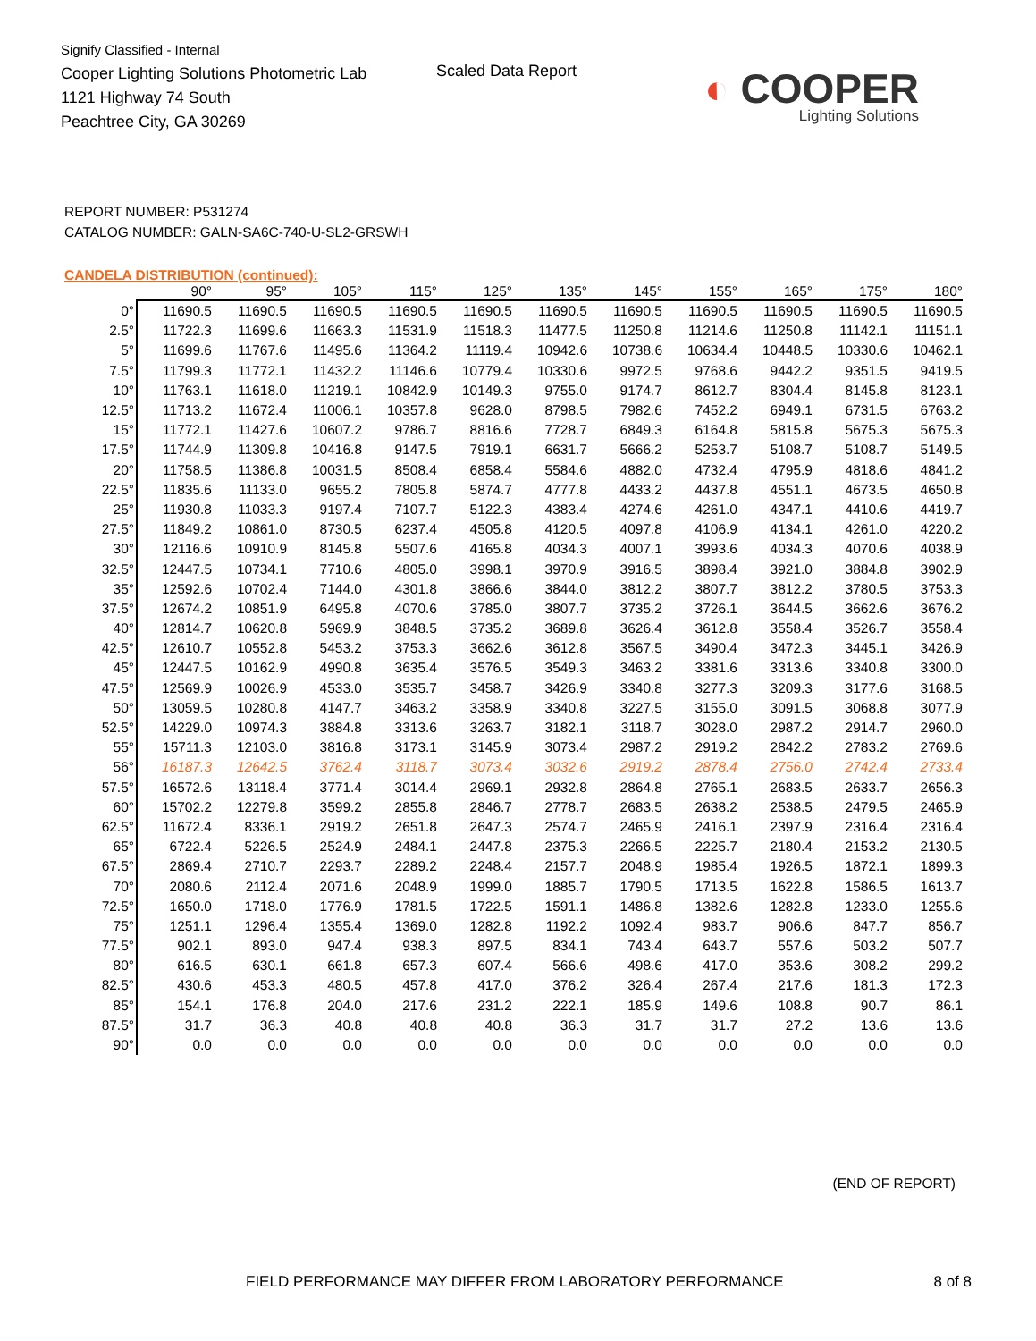Signify Classified - Internal
Cooper Lighting Solutions Photometric Lab
1121 Highway 74 South
Peachtree City, GA 30269
Scaled Data Report
◐ COOPER
Lighting Solutions
REPORT NUMBER: P531274
CATALOG NUMBER: GALN-SA6C-740-U-SL2-GRSWH
CANDELA DISTRIBUTION (continued):
| | 90° | 95° | 105° | 115° | 125° | 135° | 145° | 155° | 165° | 175° | 180° |
| --- | --- | --- | --- | --- | --- | --- | --- | --- | --- | --- | --- |
| 0° | 11690.5 | 11690.5 | 11690.5 | 11690.5 | 11690.5 | 11690.5 | 11690.5 | 11690.5 | 11690.5 | 11690.5 | 11690.5 |
| 2.5° | 11722.3 | 11699.6 | 11663.3 | 11531.9 | 11518.3 | 11477.5 | 11250.8 | 11214.6 | 11250.8 | 11142.1 | 11151.1 |
| 5° | 11699.6 | 11767.6 | 11495.6 | 11364.2 | 11119.4 | 10942.6 | 10738.6 | 10634.4 | 10448.5 | 10330.6 | 10462.1 |
| 7.5° | 11799.3 | 11772.1 | 11432.2 | 11146.6 | 10779.4 | 10330.6 | 9972.5 | 9768.6 | 9442.2 | 9351.5 | 9419.5 |
| 10° | 11763.1 | 11618.0 | 11219.1 | 10842.9 | 10149.3 | 9755.0 | 9174.7 | 8612.7 | 8304.4 | 8145.8 | 8123.1 |
| 12.5° | 11713.2 | 11672.4 | 11006.1 | 10357.8 | 9628.0 | 8798.5 | 7982.6 | 7452.2 | 6949.1 | 6731.5 | 6763.2 |
| 15° | 11772.1 | 11427.6 | 10607.2 | 9786.7 | 8816.6 | 7728.7 | 6849.3 | 6164.8 | 5815.8 | 5675.3 | 5675.3 |
| 17.5° | 11744.9 | 11309.8 | 10416.8 | 9147.5 | 7919.1 | 6631.7 | 5666.2 | 5253.7 | 5108.7 | 5108.7 | 5149.5 |
| 20° | 11758.5 | 11386.8 | 10031.5 | 8508.4 | 6858.4 | 5584.6 | 4882.0 | 4732.4 | 4795.9 | 4818.6 | 4841.2 |
| 22.5° | 11835.6 | 11133.0 | 9655.2 | 7805.8 | 5874.7 | 4777.8 | 4433.2 | 4437.8 | 4551.1 | 4673.5 | 4650.8 |
| 25° | 11930.8 | 11033.3 | 9197.4 | 7107.7 | 5122.3 | 4383.4 | 4274.6 | 4261.0 | 4347.1 | 4410.6 | 4419.7 |
| 27.5° | 11849.2 | 10861.0 | 8730.5 | 6237.4 | 4505.8 | 4120.5 | 4097.8 | 4106.9 | 4134.1 | 4261.0 | 4220.2 |
| 30° | 12116.6 | 10910.9 | 8145.8 | 5507.6 | 4165.8 | 4034.3 | 4007.1 | 3993.6 | 4034.3 | 4070.6 | 4038.9 |
| 32.5° | 12447.5 | 10734.1 | 7710.6 | 4805.0 | 3998.1 | 3970.9 | 3916.5 | 3898.4 | 3921.0 | 3884.8 | 3902.9 |
| 35° | 12592.6 | 10702.4 | 7144.0 | 4301.8 | 3866.6 | 3844.0 | 3812.2 | 3807.7 | 3812.2 | 3780.5 | 3753.3 |
| 37.5° | 12674.2 | 10851.9 | 6495.8 | 4070.6 | 3785.0 | 3807.7 | 3735.2 | 3726.1 | 3644.5 | 3662.6 | 3676.2 |
| 40° | 12814.7 | 10620.8 | 5969.9 | 3848.5 | 3735.2 | 3689.8 | 3626.4 | 3612.8 | 3558.4 | 3526.7 | 3558.4 |
| 42.5° | 12610.7 | 10552.8 | 5453.2 | 3753.3 | 3662.6 | 3612.8 | 3567.5 | 3490.4 | 3472.3 | 3445.1 | 3426.9 |
| 45° | 12447.5 | 10162.9 | 4990.8 | 3635.4 | 3576.5 | 3549.3 | 3463.2 | 3381.6 | 3313.6 | 3340.8 | 3300.0 |
| 47.5° | 12569.9 | 10026.9 | 4533.0 | 3535.7 | 3458.7 | 3426.9 | 3340.8 | 3277.3 | 3209.3 | 3177.6 | 3168.5 |
| 50° | 13059.5 | 10280.8 | 4147.7 | 3463.2 | 3358.9 | 3340.8 | 3227.5 | 3155.0 | 3091.5 | 3068.8 | 3077.9 |
| 52.5° | 14229.0 | 10974.3 | 3884.8 | 3313.6 | 3263.7 | 3182.1 | 3118.7 | 3028.0 | 2987.2 | 2914.7 | 2960.0 |
| 55° | 15711.3 | 12103.0 | 3816.8 | 3173.1 | 3145.9 | 3073.4 | 2987.2 | 2919.2 | 2842.2 | 2783.2 | 2769.6 |
| 56° | 16187.3 | 12642.5 | 3762.4 | 3118.7 | 3073.4 | 3032.6 | 2919.2 | 2878.4 | 2756.0 | 2742.4 | 2733.4 |
| 57.5° | 16572.6 | 13118.4 | 3771.4 | 3014.4 | 2969.1 | 2932.8 | 2864.8 | 2765.1 | 2683.5 | 2633.7 | 2656.3 |
| 60° | 15702.2 | 12279.8 | 3599.2 | 2855.8 | 2846.7 | 2778.7 | 2683.5 | 2638.2 | 2538.5 | 2479.5 | 2465.9 |
| 62.5° | 11672.4 | 8336.1 | 2919.2 | 2651.8 | 2647.3 | 2574.7 | 2465.9 | 2416.1 | 2397.9 | 2316.4 | 2316.4 |
| 65° | 6722.4 | 5226.5 | 2524.9 | 2484.1 | 2447.8 | 2375.3 | 2266.5 | 2225.7 | 2180.4 | 2153.2 | 2130.5 |
| 67.5° | 2869.4 | 2710.7 | 2293.7 | 2289.2 | 2248.4 | 2157.7 | 2048.9 | 1985.4 | 1926.5 | 1872.1 | 1899.3 |
| 70° | 2080.6 | 2112.4 | 2071.6 | 2048.9 | 1999.0 | 1885.7 | 1790.5 | 1713.5 | 1622.8 | 1586.5 | 1613.7 |
| 72.5° | 1650.0 | 1718.0 | 1776.9 | 1781.5 | 1722.5 | 1591.1 | 1486.8 | 1382.6 | 1282.8 | 1233.0 | 1255.6 |
| 75° | 1251.1 | 1296.4 | 1355.4 | 1369.0 | 1282.8 | 1192.2 | 1092.4 | 983.7 | 906.6 | 847.7 | 856.7 |
| 77.5° | 902.1 | 893.0 | 947.4 | 938.3 | 897.5 | 834.1 | 743.4 | 643.7 | 557.6 | 503.2 | 507.7 |
| 80° | 616.5 | 630.1 | 661.8 | 657.3 | 607.4 | 566.6 | 498.6 | 417.0 | 353.6 | 308.2 | 299.2 |
| 82.5° | 430.6 | 453.3 | 480.5 | 457.8 | 417.0 | 376.2 | 326.4 | 267.4 | 217.6 | 181.3 | 172.3 |
| 85° | 154.1 | 176.8 | 204.0 | 217.6 | 231.2 | 222.1 | 185.9 | 149.6 | 108.8 | 90.7 | 86.1 |
| 87.5° | 31.7 | 36.3 | 40.8 | 40.8 | 40.8 | 36.3 | 31.7 | 31.7 | 27.2 | 13.6 | 13.6 |
| 90° | 0.0 | 0.0 | 0.0 | 0.0 | 0.0 | 0.0 | 0.0 | 0.0 | 0.0 | 0.0 | 0.0 |
(END OF REPORT)
FIELD PERFORMANCE MAY DIFFER FROM LABORATORY PERFORMANCE
8 of 8